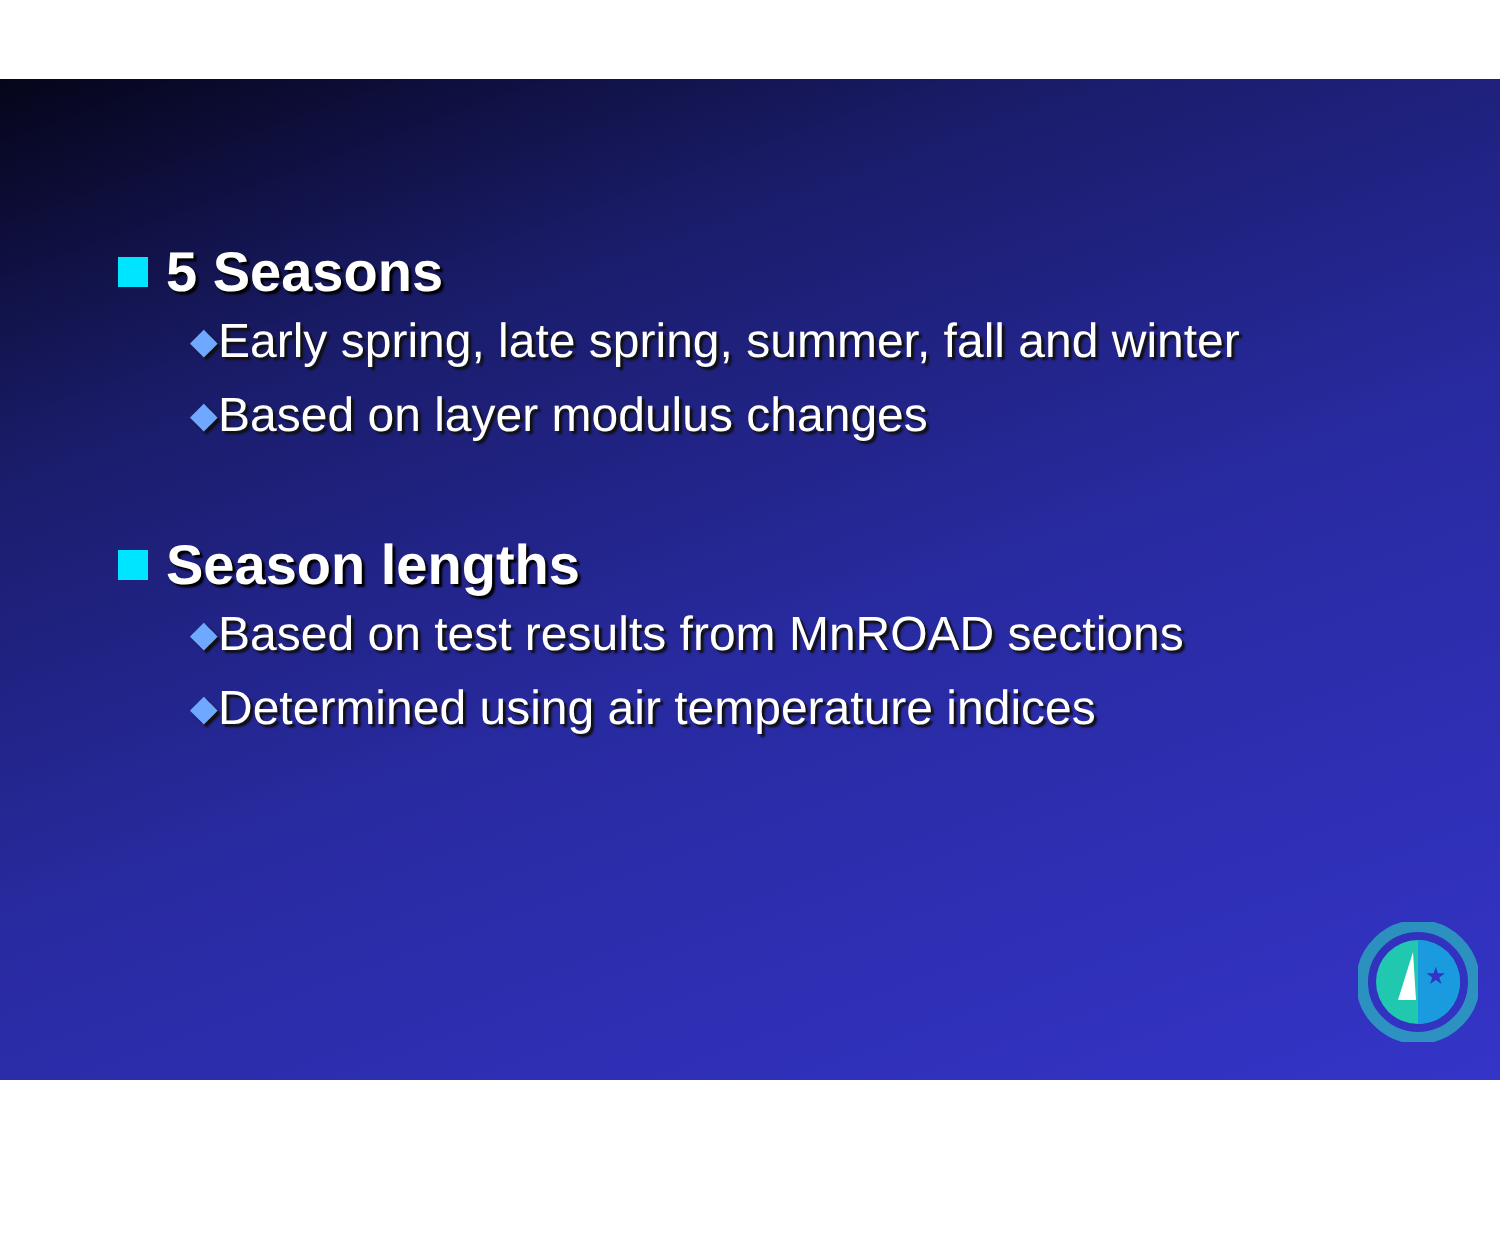5 Seasons
◆Early spring, late spring, summer, fall and winter
◆Based on layer modulus changes
Season lengths
◆Based on test results from MnROAD sections
◆Determined using air temperature indices
★